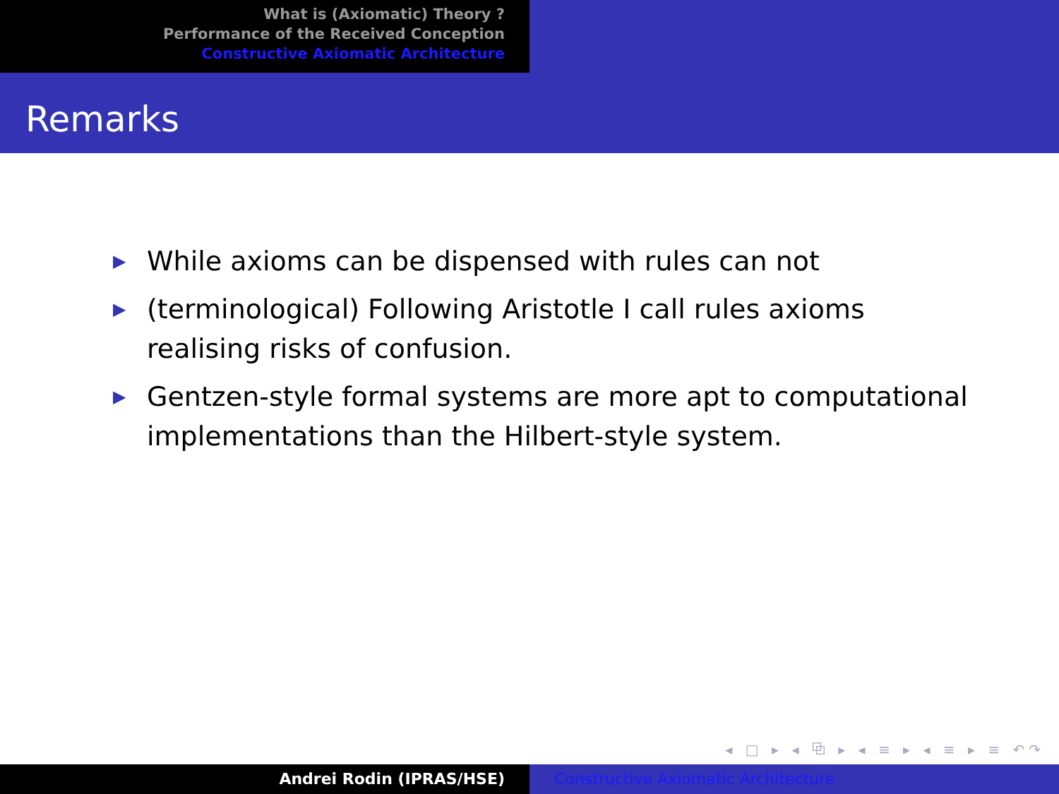What is (Axiomatic) Theory ?
Performance of the Received Conception
Constructive Axiomatic Architecture
Remarks
▶ While axioms can be dispensed with rules can not
▶ (terminological) Following Aristotle I call rules axioms realising risks of confusion.
▶ Gentzen-style formal systems are more apt to computational implementations than the Hilbert-style system.
◂ □ ▸ ◂ ⧉ ▸ ◂ ≡ ▸ ◂ ≡ ▸ ≡ ↶↷
Andrei Rodin (IPRAS/HSE) Constructive Axiomatic Architecture